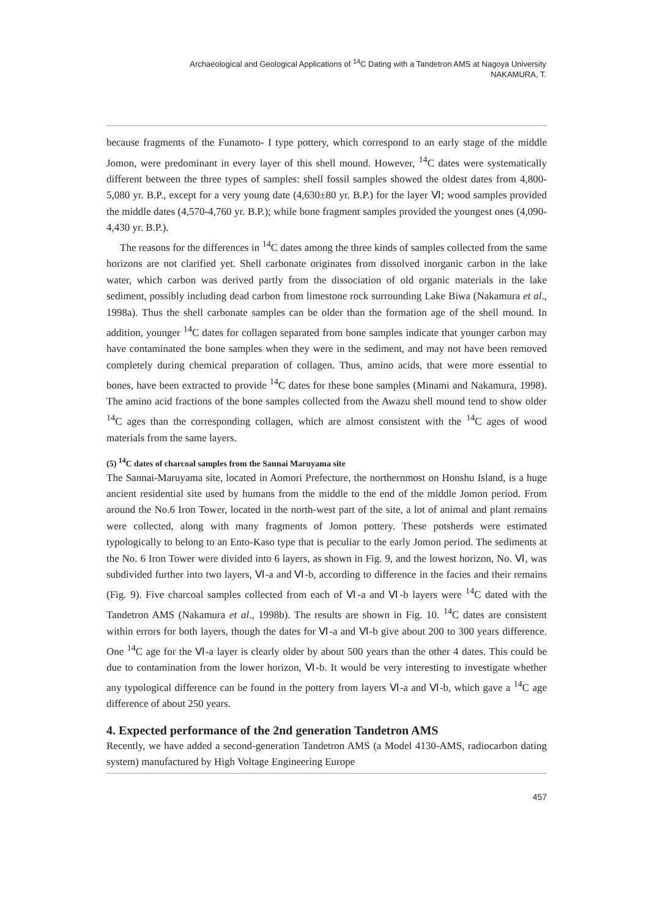Archaeological and Geological Applications of <sup>14</sup>C Dating with a Tandetron AMS at Nagoya University
NAKAMURA, T.
because fragments of the Funamoto- I type pottery, which correspond to an early stage of the middle Jomon, were predominant in every layer of this shell mound. However, <sup>14</sup>C dates were systematically different between the three types of samples: shell fossil samples showed the oldest dates from 4,800-5,080 yr. B.P., except for a very young date (4,630±80 yr. B.P.) for the layer Ⅵ; wood samples provided the middle dates (4,570-4,760 yr. B.P.); while bone fragment samples provided the youngest ones (4,090-4,430 yr. B.P.).
The reasons for the differences in <sup>14</sup>C dates among the three kinds of samples collected from the same horizons are not clarified yet. Shell carbonate originates from dissolved inorganic carbon in the lake water, which carbon was derived partly from the dissociation of old organic materials in the lake sediment, possibly including dead carbon from limestone rock surrounding Lake Biwa (Nakamura et al., 1998a). Thus the shell carbonate samples can be older than the formation age of the shell mound. In addition, younger <sup>14</sup>C dates for collagen separated from bone samples indicate that younger carbon may have contaminated the bone samples when they were in the sediment, and may not have been removed completely during chemical preparation of collagen. Thus, amino acids, that were more essential to bones, have been extracted to provide <sup>14</sup>C dates for these bone samples (Minami and Nakamura, 1998). The amino acid fractions of the bone samples collected from the Awazu shell mound tend to show older <sup>14</sup>C ages than the corresponding collagen, which are almost consistent with the <sup>14</sup>C ages of wood materials from the same layers.
(5) <sup>14</sup>C dates of charcoal samples from the Sannai Maruyama site
The Sannai-Maruyama site, located in Aomori Prefecture, the northernmost on Honshu Island, is a huge ancient residential site used by humans from the middle to the end of the middle Jomon period. From around the No.6 Iron Tower, located in the north-west part of the site, a lot of animal and plant remains were collected, along with many fragments of Jomon pottery. These potsherds were estimated typologically to belong to an Ento-Kaso type that is peculiar to the early Jomon period. The sediments at the No. 6 Iron Tower were divided into 6 layers, as shown in Fig. 9, and the lowest horizon, No. Ⅵ, was subdivided further into two layers, Ⅵ-a and Ⅵ-b, according to difference in the facies and their remains (Fig. 9). Five charcoal samples collected from each of Ⅵ-a and Ⅵ-b layers were <sup>14</sup>C dated with the Tandetron AMS (Nakamura et al., 1998b). The results are shown in Fig. 10. <sup>14</sup>C dates are consistent within errors for both layers, though the dates for Ⅵ-a and Ⅵ-b give about 200 to 300 years difference. One <sup>14</sup>C age for the Ⅵ-a layer is clearly older by about 500 years than the other 4 dates. This could be due to contamination from the lower horizon, Ⅵ-b. It would be very interesting to investigate whether any typological difference can be found in the pottery from layers Ⅵ-a and Ⅵ-b, which gave a <sup>14</sup>C age difference of about 250 years.
4. Expected performance of the 2nd generation Tandetron AMS
Recently, we have added a second-generation Tandetron AMS (a Model 4130-AMS, radiocarbon dating system) manufactured by High Voltage Engineering Europe
457